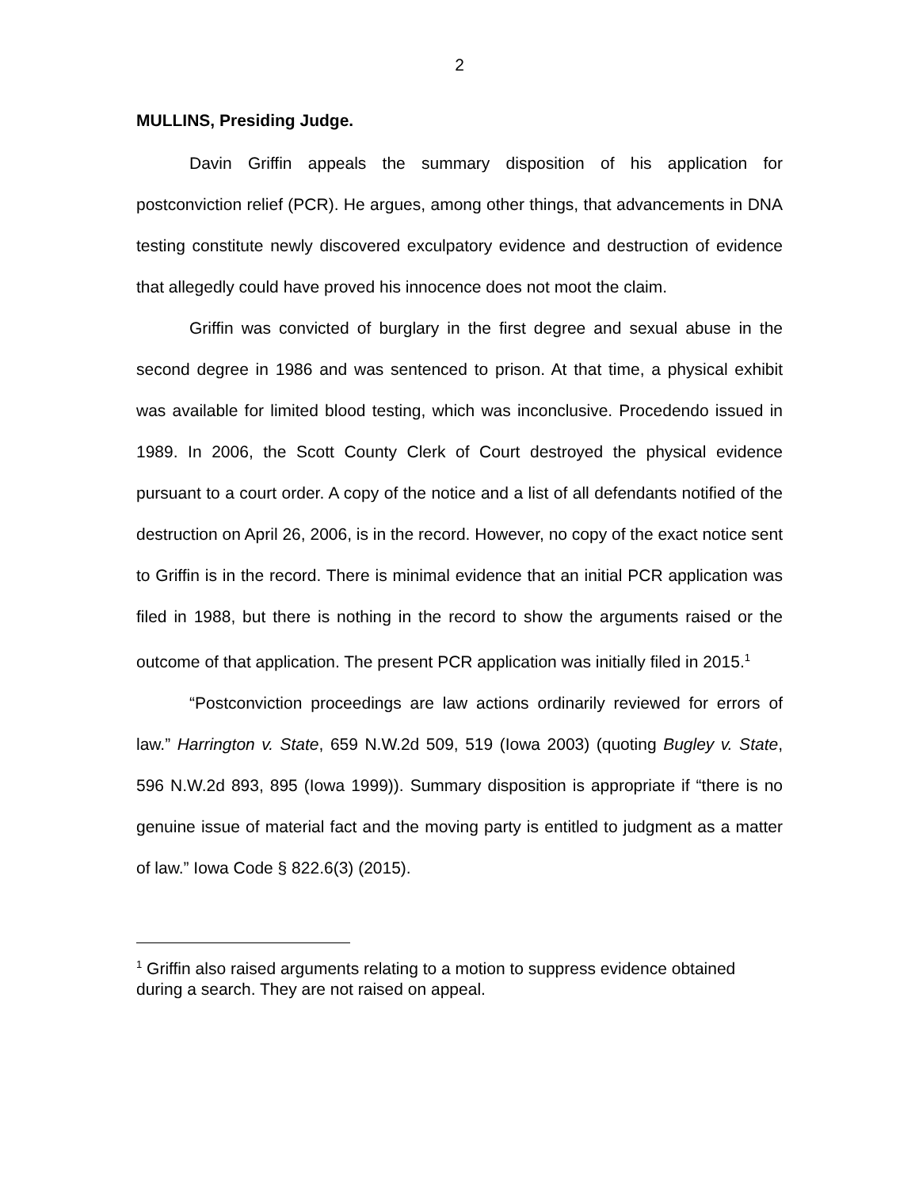2
MULLINS, Presiding Judge.
Davin Griffin appeals the summary disposition of his application for postconviction relief (PCR). He argues, among other things, that advancements in DNA testing constitute newly discovered exculpatory evidence and destruction of evidence that allegedly could have proved his innocence does not moot the claim.
Griffin was convicted of burglary in the first degree and sexual abuse in the second degree in 1986 and was sentenced to prison. At that time, a physical exhibit was available for limited blood testing, which was inconclusive. Procedendo issued in 1989. In 2006, the Scott County Clerk of Court destroyed the physical evidence pursuant to a court order. A copy of the notice and a list of all defendants notified of the destruction on April 26, 2006, is in the record. However, no copy of the exact notice sent to Griffin is in the record. There is minimal evidence that an initial PCR application was filed in 1988, but there is nothing in the record to show the arguments raised or the outcome of that application. The present PCR application was initially filed in 2015.<sup>1</sup>
“Postconviction proceedings are law actions ordinarily reviewed for errors of law.” Harrington v. State, 659 N.W.2d 509, 519 (Iowa 2003) (quoting Bugley v. State, 596 N.W.2d 893, 895 (Iowa 1999)). Summary disposition is appropriate if “there is no genuine issue of material fact and the moving party is entitled to judgment as a matter of law.” Iowa Code § 822.6(3) (2015).
<sup>1</sup> Griffin also raised arguments relating to a motion to suppress evidence obtained during a search. They are not raised on appeal.